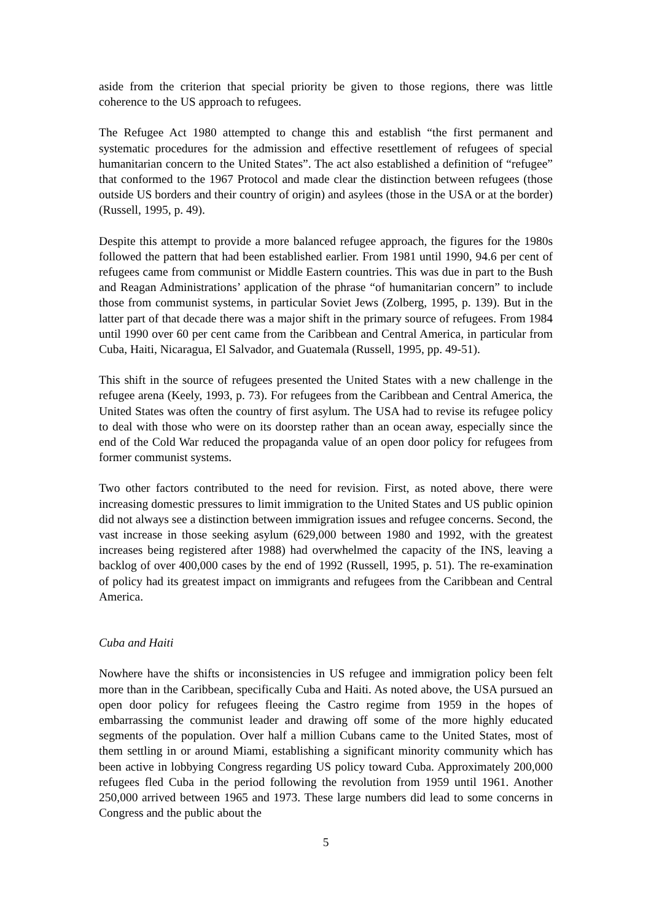aside from the criterion that special priority be given to those regions, there was little coherence to the US approach to refugees.
The Refugee Act 1980 attempted to change this and establish “the first permanent and systematic procedures for the admission and effective resettlement of refugees of special humanitarian concern to the United States”. The act also established a definition of “refugee” that conformed to the 1967 Protocol and made clear the distinction between refugees (those outside US borders and their country of origin) and asylees (those in the USA or at the border) (Russell, 1995, p. 49).
Despite this attempt to provide a more balanced refugee approach, the figures for the 1980s followed the pattern that had been established earlier. From 1981 until 1990, 94.6 per cent of refugees came from communist or Middle Eastern countries. This was due in part to the Bush and Reagan Administrations’ application of the phrase “of humanitarian concern” to include those from communist systems, in particular Soviet Jews (Zolberg, 1995, p. 139). But in the latter part of that decade there was a major shift in the primary source of refugees. From 1984 until 1990 over 60 per cent came from the Caribbean and Central America, in particular from Cuba, Haiti, Nicaragua, El Salvador, and Guatemala (Russell, 1995, pp. 49-51).
This shift in the source of refugees presented the United States with a new challenge in the refugee arena (Keely, 1993, p. 73). For refugees from the Caribbean and Central America, the United States was often the country of first asylum. The USA had to revise its refugee policy to deal with those who were on its doorstep rather than an ocean away, especially since the end of the Cold War reduced the propaganda value of an open door policy for refugees from former communist systems.
Two other factors contributed to the need for revision. First, as noted above, there were increasing domestic pressures to limit immigration to the United States and US public opinion did not always see a distinction between immigration issues and refugee concerns. Second, the vast increase in those seeking asylum (629,000 between 1980 and 1992, with the greatest increases being registered after 1988) had overwhelmed the capacity of the INS, leaving a backlog of over 400,000 cases by the end of 1992 (Russell, 1995, p. 51). The re-examination of policy had its greatest impact on immigrants and refugees from the Caribbean and Central America.
Cuba and Haiti
Nowhere have the shifts or inconsistencies in US refugee and immigration policy been felt more than in the Caribbean, specifically Cuba and Haiti. As noted above, the USA pursued an open door policy for refugees fleeing the Castro regime from 1959 in the hopes of embarrassing the communist leader and drawing off some of the more highly educated segments of the population. Over half a million Cubans came to the United States, most of them settling in or around Miami, establishing a significant minority community which has been active in lobbying Congress regarding US policy toward Cuba. Approximately 200,000 refugees fled Cuba in the period following the revolution from 1959 until 1961. Another 250,000 arrived between 1965 and 1973. These large numbers did lead to some concerns in Congress and the public about the
5